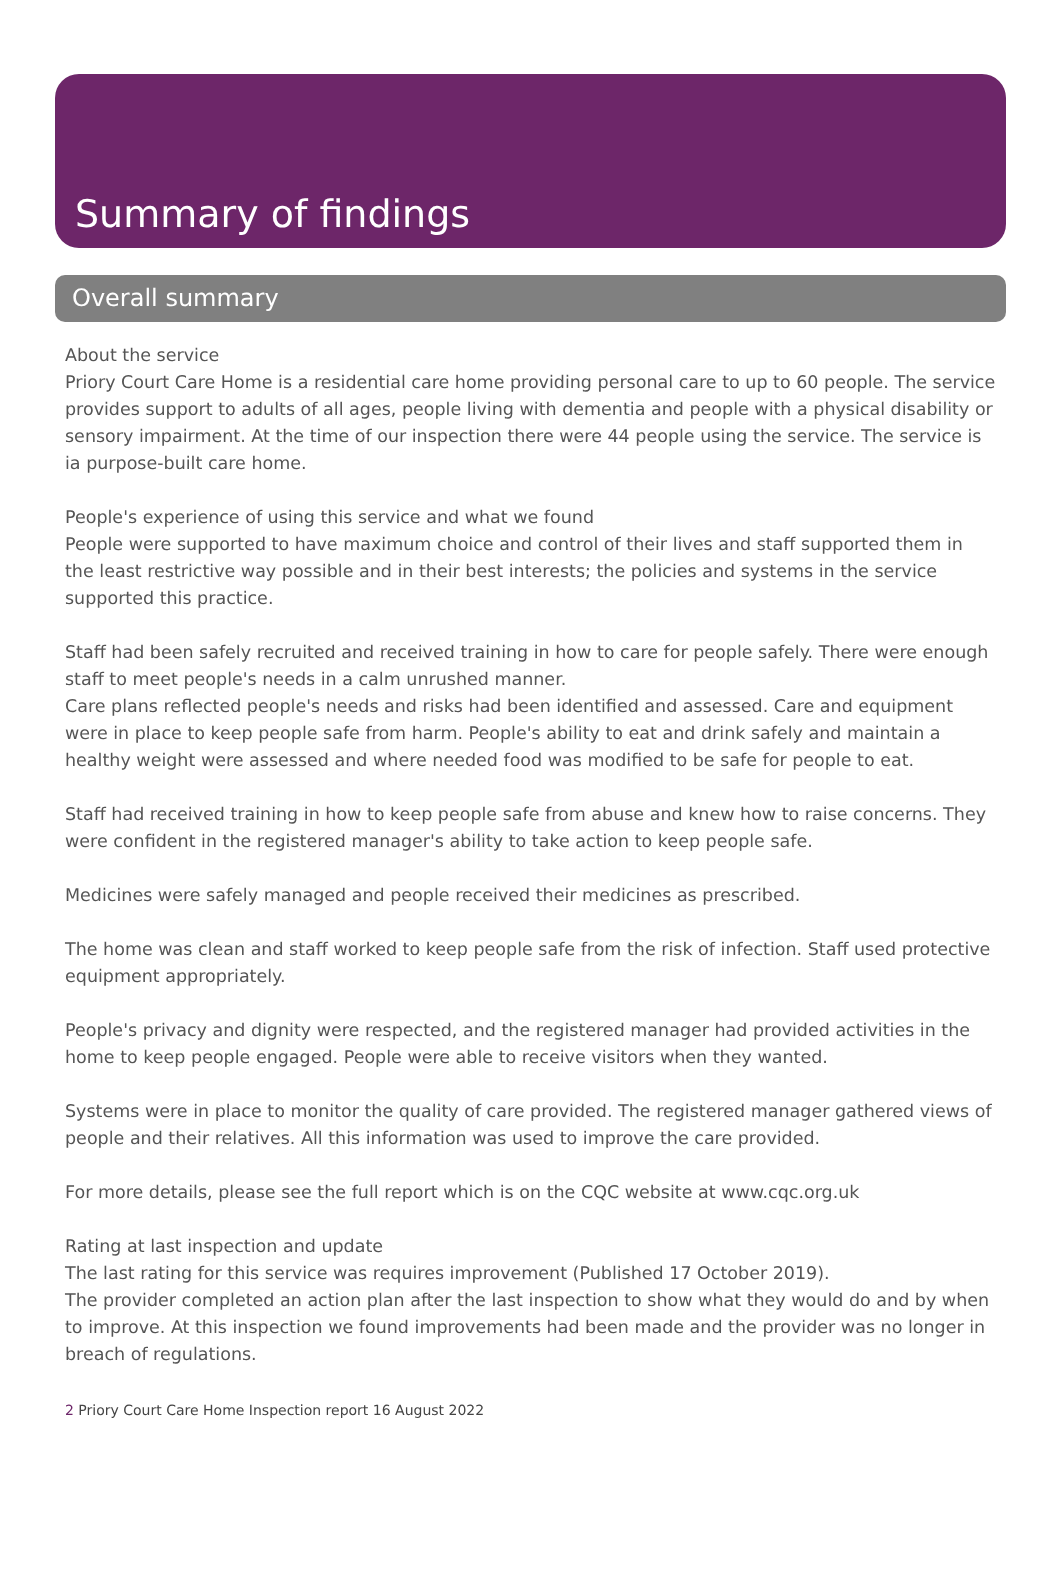Summary of findings
Overall summary
About the service
Priory Court Care Home is a residential care home providing personal care to up to 60 people. The service provides support to adults of all ages, people living with dementia and people with a physical disability or sensory impairment. At the time of our inspection there were 44 people using the service. The service is ia purpose-built care home.
People's experience of using this service and what we found
People were supported to have maximum choice and control of their lives and staff supported them in the least restrictive way possible and in their best interests; the policies and systems in the service supported this practice.
Staff had been safely recruited and received training in how to care for people safely. There were enough staff to meet people's needs in a calm unrushed manner.
Care plans reflected people's needs and risks had been identified and assessed. Care and equipment were in place to keep people safe from harm. People's ability to eat and drink safely and maintain a healthy weight were assessed and where needed food was modified to be safe for people to eat.
Staff had received training in how to keep people safe from abuse and knew how to raise concerns. They were confident in the registered manager's ability to take action to keep people safe.
Medicines were safely managed and people received their medicines as prescribed.
The home was clean and staff worked to keep people safe from the risk of infection. Staff used protective equipment appropriately.
People's privacy and dignity were respected, and the registered manager had provided activities in the home to keep people engaged. People were able to receive visitors when they wanted.
Systems were in place to monitor the quality of care provided. The registered manager gathered views of people and their relatives. All this information was used to improve the care provided.
For more details, please see the full report which is on the CQC website at www.cqc.org.uk
Rating at last inspection and update
The last rating for this service was requires improvement (Published 17 October 2019).
The provider completed an action plan after the last inspection to show what they would do and by when to improve. At this inspection we found improvements had been made and the provider was no longer in breach of regulations.
2 Priory Court Care Home Inspection report 16 August 2022